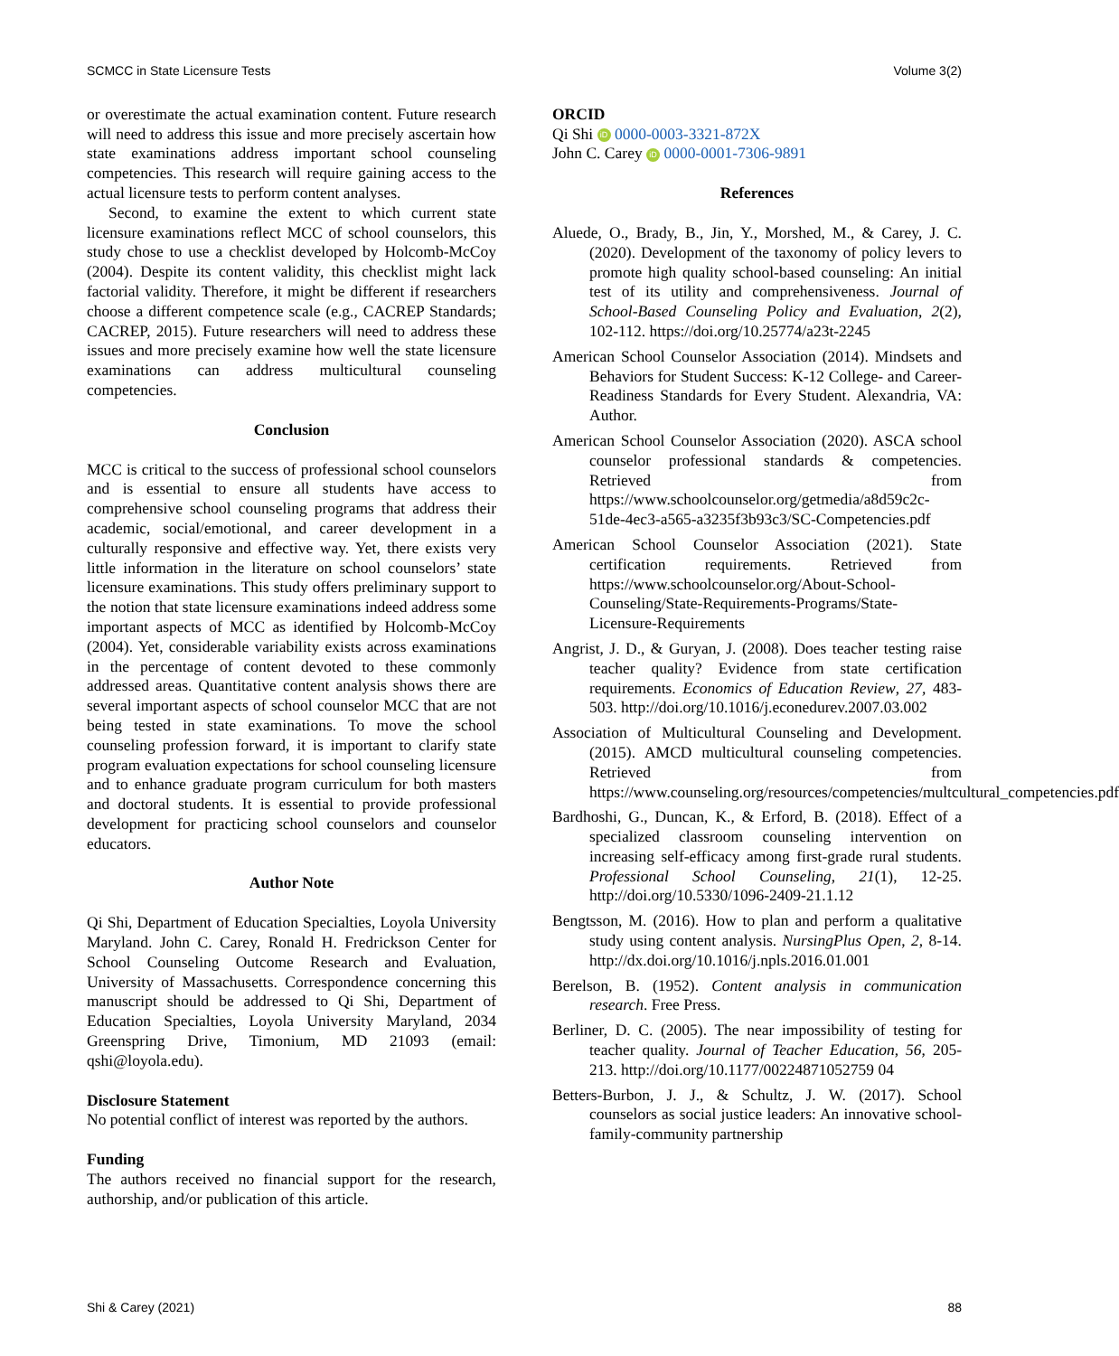SCMCC in State Licensure Tests Volume 3(2)
or overestimate the actual examination content. Future research will need to address this issue and more precisely ascertain how state examinations address important school counseling competencies. This research will require gaining access to the actual licensure tests to perform content analyses.
Second, to examine the extent to which current state licensure examinations reflect MCC of school counselors, this study chose to use a checklist developed by Holcomb-McCoy (2004). Despite its content validity, this checklist might lack factorial validity. Therefore, it might be different if researchers choose a different competence scale (e.g., CACREP Standards; CACREP, 2015). Future researchers will need to address these issues and more precisely examine how well the state licensure examinations can address multicultural counseling competencies.
Conclusion
MCC is critical to the success of professional school counselors and is essential to ensure all students have access to comprehensive school counseling programs that address their academic, social/emotional, and career development in a culturally responsive and effective way. Yet, there exists very little information in the literature on school counselors’ state licensure examinations. This study offers preliminary support to the notion that state licensure examinations indeed address some important aspects of MCC as identified by Holcomb-McCoy (2004). Yet, considerable variability exists across examinations in the percentage of content devoted to these commonly addressed areas. Quantitative content analysis shows there are several important aspects of school counselor MCC that are not being tested in state examinations. To move the school counseling profession forward, it is important to clarify state program evaluation expectations for school counseling licensure and to enhance graduate program curriculum for both masters and doctoral students. It is essential to provide professional development for practicing school counselors and counselor educators.
Author Note
Qi Shi, Department of Education Specialties, Loyola University Maryland. John C. Carey, Ronald H. Fredrickson Center for School Counseling Outcome Research and Evaluation, University of Massachusetts. Correspondence concerning this manuscript should be addressed to Qi Shi, Department of Education Specialties, Loyola University Maryland, 2034 Greenspring Drive, Timonium, MD 21093 (email: qshi@loyola.edu).
Disclosure Statement
No potential conflict of interest was reported by the authors.
Funding
The authors received no financial support for the research, authorship, and/or publication of this article.
ORCID
Qi Shi iD 0000-0003-3321-872X
John C. Carey iD 0000-0001-7306-9891
References
Aluede, O., Brady, B., Jin, Y., Morshed, M., & Carey, J. C. (2020). Development of the taxonomy of policy levers to promote high quality school-based counseling: An initial test of its utility and comprehensiveness. Journal of School-Based Counseling Policy and Evaluation, 2(2), 102-112. https://doi.org/10.25774/a23t-2245
American School Counselor Association (2014). Mindsets and Behaviors for Student Success: K-12 College- and Career-Readiness Standards for Every Student. Alexandria, VA: Author.
American School Counselor Association (2020). ASCA school counselor professional standards & competencies. Retrieved from https://www.schoolcounselor.org/getmedia/a8d59c2c-51de-4ec3-a565-a3235f3b93c3/SC-Competencies.pdf
American School Counselor Association (2021). State certification requirements. Retrieved from https://www.schoolcounselor.org/About-School-Counseling/State-Requirements-Programs/State-Licensure-Requirements
Angrist, J. D., & Guryan, J. (2008). Does teacher testing raise teacher quality? Evidence from state certification requirements. Economics of Education Review, 27, 483-503. http://doi.org/10.1016/j.econedurev.2007.03.002
Association of Multicultural Counseling and Development. (2015). AMCD multicultural counseling competencies. Retrieved from https://www.counseling.org/resources/competencies/multcultural_competencies.pdf
Bardhoshi, G., Duncan, K., & Erford, B. (2018). Effect of a specialized classroom counseling intervention on increasing self-efficacy among first-grade rural students. Professional School Counseling, 21(1), 12-25. http://doi.org/10.5330/1096-2409-21.1.12
Bengtsson, M. (2016). How to plan and perform a qualitative study using content analysis. NursingPlus Open, 2, 8-14. http://dx.doi.org/10.1016/j.npls.2016.01.001
Berelson, B. (1952). Content analysis in communication research. Free Press.
Berliner, D. C. (2005). The near impossibility of testing for teacher quality. Journal of Teacher Education, 56, 205-213. http://doi.org/10.1177/00224871052759 04
Betters-Burbon, J. J., & Schultz, J. W. (2017). School counselors as social justice leaders: An innovative school-family-community partnership
Shi & Carey (2021) 88